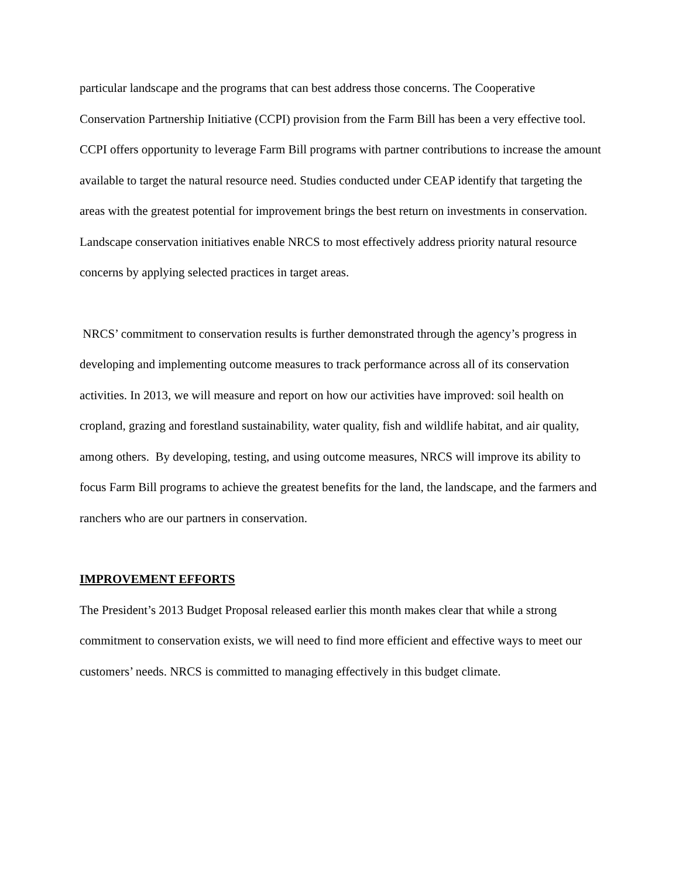particular landscape and the programs that can best address those concerns. The Cooperative Conservation Partnership Initiative (CCPI) provision from the Farm Bill has been a very effective tool. CCPI offers opportunity to leverage Farm Bill programs with partner contributions to increase the amount available to target the natural resource need. Studies conducted under CEAP identify that targeting the areas with the greatest potential for improvement brings the best return on investments in conservation. Landscape conservation initiatives enable NRCS to most effectively address priority natural resource concerns by applying selected practices in target areas.
NRCS’ commitment to conservation results is further demonstrated through the agency’s progress in developing and implementing outcome measures to track performance across all of its conservation activities. In 2013, we will measure and report on how our activities have improved: soil health on cropland, grazing and forestland sustainability, water quality, fish and wildlife habitat, and air quality, among others. By developing, testing, and using outcome measures, NRCS will improve its ability to focus Farm Bill programs to achieve the greatest benefits for the land, the landscape, and the farmers and ranchers who are our partners in conservation.
IMPROVEMENT EFFORTS
The President’s 2013 Budget Proposal released earlier this month makes clear that while a strong commitment to conservation exists, we will need to find more efficient and effective ways to meet our customers’ needs. NRCS is committed to managing effectively in this budget climate.